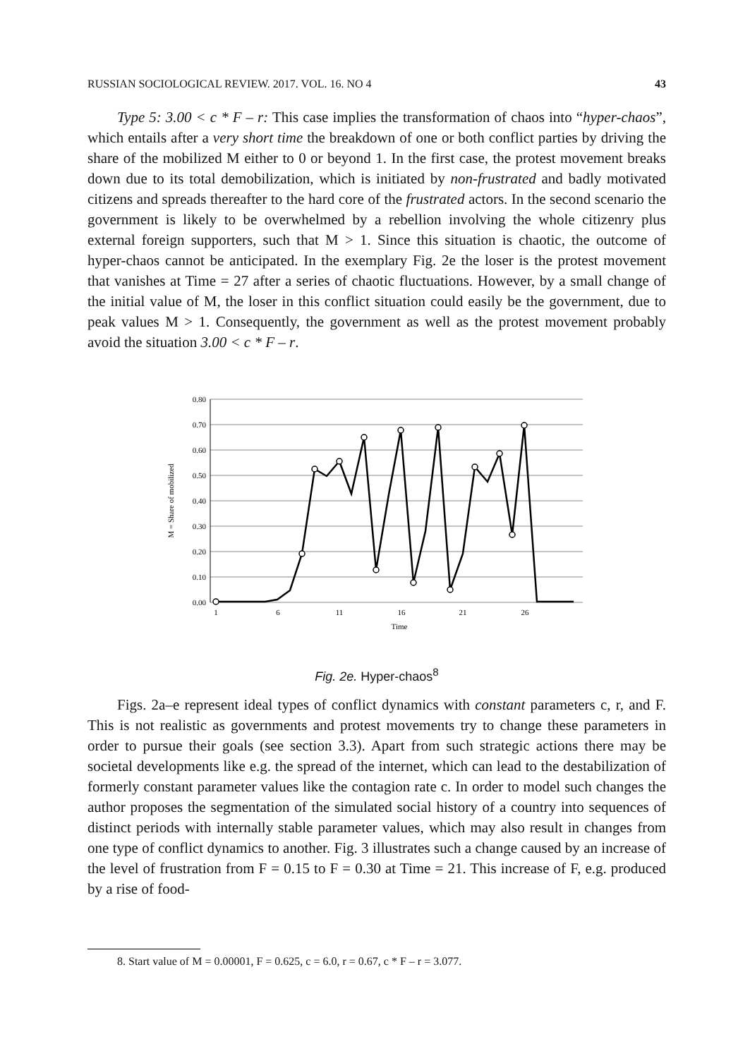RUSSIAN SOCIOLOGICAL REVIEW. 2017. VOL. 16. NO 4 43
Type 5: 3.00 < c * F – r: This case implies the transformation of chaos into “hyper-chaos”, which entails after a very short time the breakdown of one or both conflict parties by driving the share of the mobilized M either to 0 or beyond 1. In the first case, the protest movement breaks down due to its total demobilization, which is initiated by non-frustrated and badly motivated citizens and spreads thereafter to the hard core of the frustrated actors. In the second scenario the government is likely to be overwhelmed by a rebellion involving the whole citizenry plus external foreign supporters, such that M > 1. Since this situation is chaotic, the outcome of hyper-chaos cannot be anticipated. In the exemplary Fig. 2e the loser is the protest movement that vanishes at Time = 27 after a series of chaotic fluctuations. However, by a small change of the initial value of M, the loser in this conflict situation could easily be the government, due to peak values M > 1. Consequently, the government as well as the protest movement probably avoid the situation 3.00 < c * F – r.
0.80
0.70
0.60
0.50
0.40
0.30
0.20
0.10
0.00
1
6
11
16
21
26
Time
M = Share of mobilized
Fig. 2e. Hyper-chaos<sup>8</sup>
Figs. 2a–e represent ideal types of conflict dynamics with constant parameters c, r, and F. This is not realistic as governments and protest movements try to change these parameters in order to pursue their goals (see section 3.3). Apart from such strategic actions there may be societal developments like e.g. the spread of the internet, which can lead to the destabilization of formerly constant parameter values like the contagion rate c. In order to model such changes the author proposes the segmentation of the simulated social history of a country into sequences of distinct periods with internally stable parameter values, which may also result in changes from one type of conflict dynamics to another. Fig. 3 illustrates such a change caused by an increase of the level of frustration from F = 0.15 to F = 0.30 at Time = 21. This increase of F, e.g. produced by a rise of food-
8. Start value of M = 0.00001, F = 0.625, c = 6.0, r = 0.67, c * F – r = 3.077.